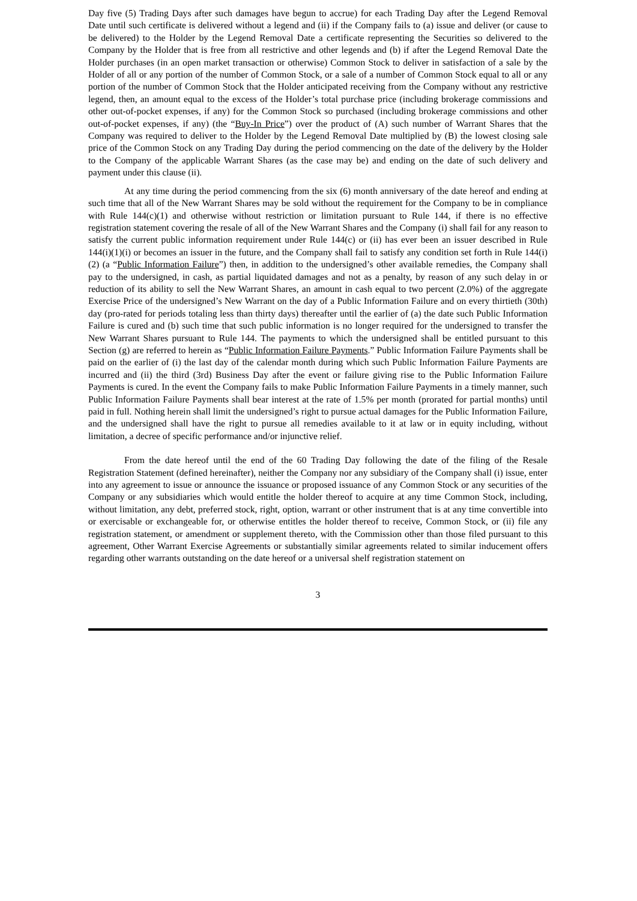Day five (5) Trading Days after such damages have begun to accrue) for each Trading Day after the Legend Removal Date until such certificate is delivered without a legend and (ii) if the Company fails to (a) issue and deliver (or cause to be delivered) to the Holder by the Legend Removal Date a certificate representing the Securities so delivered to the Company by the Holder that is free from all restrictive and other legends and (b) if after the Legend Removal Date the Holder purchases (in an open market transaction or otherwise) Common Stock to deliver in satisfaction of a sale by the Holder of all or any portion of the number of Common Stock, or a sale of a number of Common Stock equal to all or any portion of the number of Common Stock that the Holder anticipated receiving from the Company without any restrictive legend, then, an amount equal to the excess of the Holder’s total purchase price (including brokerage commissions and other out-of-pocket expenses, if any) for the Common Stock so purchased (including brokerage commissions and other out-of-pocket expenses, if any) (the “Buy-In Price”) over the product of (A) such number of Warrant Shares that the Company was required to deliver to the Holder by the Legend Removal Date multiplied by (B) the lowest closing sale price of the Common Stock on any Trading Day during the period commencing on the date of the delivery by the Holder to the Company of the applicable Warrant Shares (as the case may be) and ending on the date of such delivery and payment under this clause (ii).
At any time during the period commencing from the six (6) month anniversary of the date hereof and ending at such time that all of the New Warrant Shares may be sold without the requirement for the Company to be in compliance with Rule 144(c)(1) and otherwise without restriction or limitation pursuant to Rule 144, if there is no effective registration statement covering the resale of all of the New Warrant Shares and the Company (i) shall fail for any reason to satisfy the current public information requirement under Rule 144(c) or (ii) has ever been an issuer described in Rule 144(i)(1)(i) or becomes an issuer in the future, and the Company shall fail to satisfy any condition set forth in Rule 144(i)(2) (a “Public Information Failure”) then, in addition to the undersigned’s other available remedies, the Company shall pay to the undersigned, in cash, as partial liquidated damages and not as a penalty, by reason of any such delay in or reduction of its ability to sell the New Warrant Shares, an amount in cash equal to two percent (2.0%) of the aggregate Exercise Price of the undersigned’s New Warrant on the day of a Public Information Failure and on every thirtieth (30th) day (pro-rated for periods totaling less than thirty days) thereafter until the earlier of (a) the date such Public Information Failure is cured and (b) such time that such public information is no longer required for the undersigned to transfer the New Warrant Shares pursuant to Rule 144. The payments to which the undersigned shall be entitled pursuant to this Section (g) are referred to herein as “Public Information Failure Payments.” Public Information Failure Payments shall be paid on the earlier of (i) the last day of the calendar month during which such Public Information Failure Payments are incurred and (ii) the third (3rd) Business Day after the event or failure giving rise to the Public Information Failure Payments is cured. In the event the Company fails to make Public Information Failure Payments in a timely manner, such Public Information Failure Payments shall bear interest at the rate of 1.5% per month (prorated for partial months) until paid in full. Nothing herein shall limit the undersigned’s right to pursue actual damages for the Public Information Failure, and the undersigned shall have the right to pursue all remedies available to it at law or in equity including, without limitation, a decree of specific performance and/or injunctive relief.
From the date hereof until the end of the 60 Trading Day following the date of the filing of the Resale Registration Statement (defined hereinafter), neither the Company nor any subsidiary of the Company shall (i) issue, enter into any agreement to issue or announce the issuance or proposed issuance of any Common Stock or any securities of the Company or any subsidiaries which would entitle the holder thereof to acquire at any time Common Stock, including, without limitation, any debt, preferred stock, right, option, warrant or other instrument that is at any time convertible into or exercisable or exchangeable for, or otherwise entitles the holder thereof to receive, Common Stock, or (ii) file any registration statement, or amendment or supplement thereto, with the Commission other than those filed pursuant to this agreement, Other Warrant Exercise Agreements or substantially similar agreements related to similar inducement offers regarding other warrants outstanding on the date hereof or a universal shelf registration statement on
3